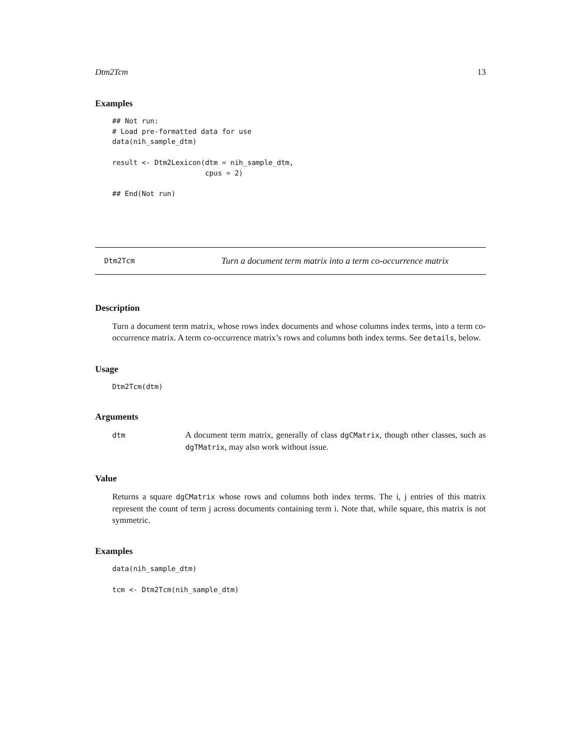Dtm2Tcm 13
Examples
## Not run:
# Load pre-formatted data for use
data(nih_sample_dtm)

result <- Dtm2Lexicon(dtm = nih_sample_dtm,
                      cpus = 2)

## End(Not run)
Dtm2Tcm Turn a document term matrix into a term co-occurrence matrix
Description
Turn a document term matrix, whose rows index documents and whose columns index terms, into a term co-occurrence matrix. A term co-occurrence matrix’s rows and columns both index terms. See details, below.
Usage
Dtm2Tcm(dtm)
Arguments
| dtm | A document term matrix, generally of class dgCMatrix , though other classes, such as dgTMatrix , may also work without issue. |
Value
Returns a square dgCMatrix whose rows and columns both index terms. The i, j entries of this matrix represent the count of term j across documents containing term i. Note that, while square, this matrix is not symmetric.
Examples
data(nih_sample_dtm)

tcm <- Dtm2Tcm(nih_sample_dtm)